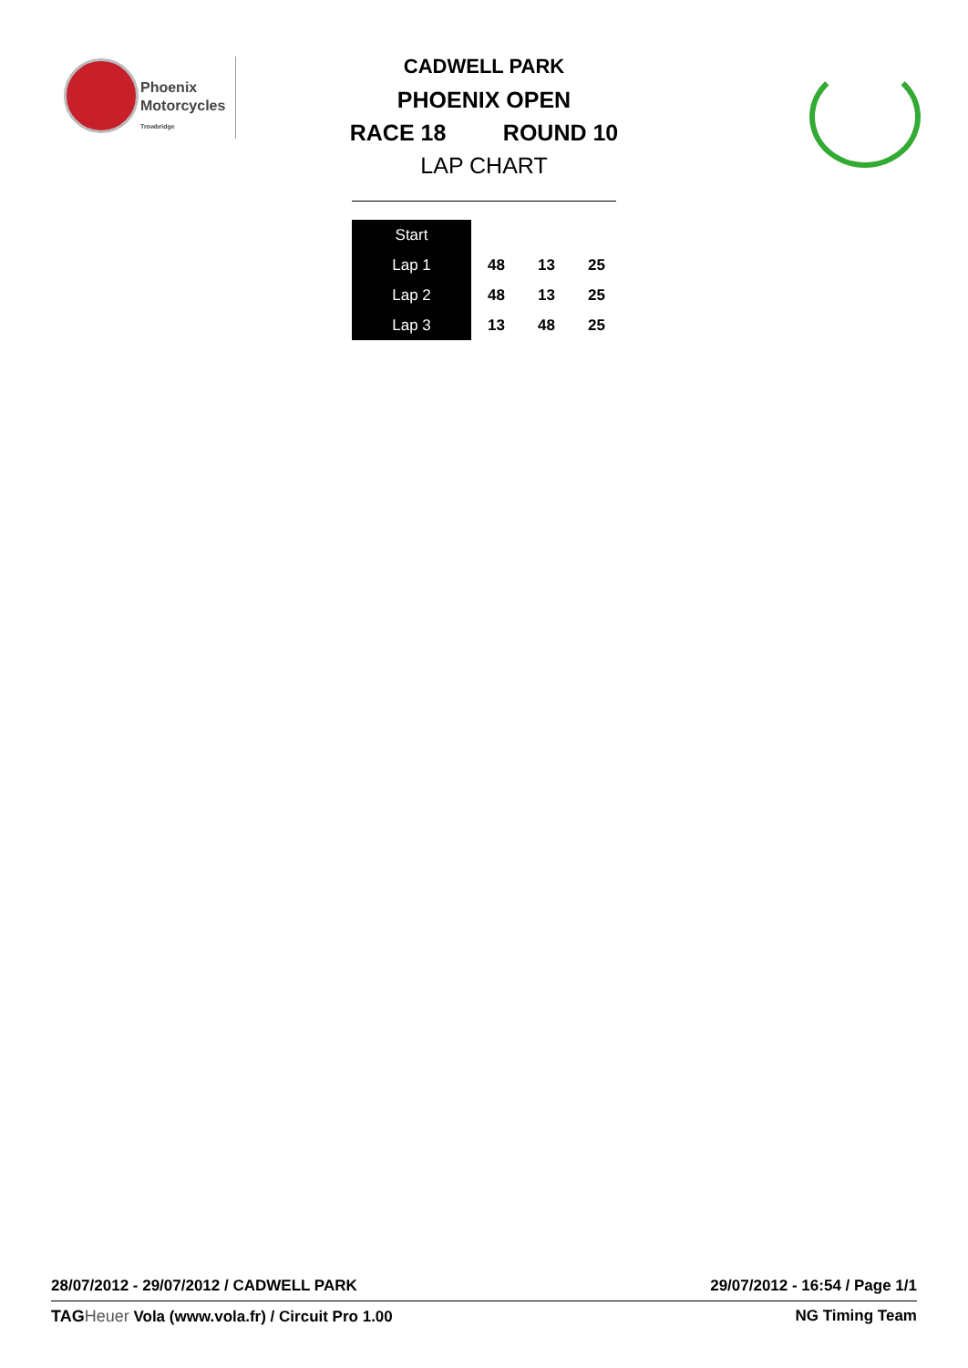Phoenix
Motorcycles
Trowbridge
CADWELL PARK
PHOENIX OPEN
RACE 18 ROUND 10
LAP CHART
| Start | | | |
| Lap 1 | 48 | 13 | 25 |
| Lap 2 | 48 | 13 | 25 |
| Lap 3 | 13 | 48 | 25 |
28/07/2012 - 29/07/2012 / CADWELL PARK 29/07/2012 - 16:54 / Page 1/1
TAG Heuer Vola (www.vola.fr) / Circuit Pro 1.00 NG Timing Team